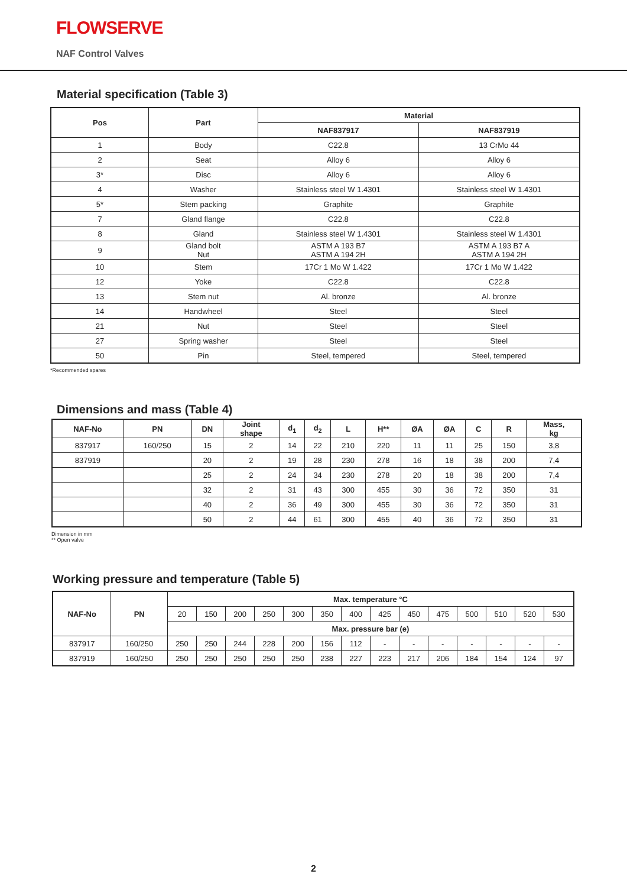FLOWSERVE
NAF Control Valves
Material specification (Table 3)
| Pos | Part | Material | |
| --- | --- | --- | --- |
| | | NAF837917 | NAF837919 |
| 1 | Body | C22.8 | 13 CrMo 44 |
| 2 | Seat | Alloy 6 | Alloy 6 |
| 3* | Disc | Alloy 6 | Alloy 6 |
| 4 | Washer | Stainless steel W 1.4301 | Stainless steel W 1.4301 |
| 5* | Stem packing | Graphite | Graphite |
| 7 | Gland flange | C22.8 | C22.8 |
| 8 | Gland | Stainless steel W 1.4301 | Stainless steel W 1.4301 |
| 9 | Gland bolt Nut | ASTM A 193 B7 ASTM A 194 2H | ASTM A 193 B7 A ASTM A 194 2H |
| 10 | Stem | 17Cr 1 Mo W 1.422 | 17Cr 1 Mo W 1.422 |
| 12 | Yoke | C22.8 | C22.8 |
| 13 | Stem nut | Al. bronze | Al. bronze |
| 14 | Handwheel | Steel | Steel |
| 21 | Nut | Steel | Steel |
| 27 | Spring washer | Steel | Steel |
| 50 | Pin | Steel, tempered | Steel, tempered |
*Recommended spares
Dimensions and mass (Table 4)
| NAF-No | PN | DN | Joint shape | d<sub>1</sub> | d<sub>2</sub> | L | H** | ØA | ØA | C | R | Mass, kg |
| --- | --- | --- | --- | --- | --- | --- | --- | --- | --- | --- | --- | --- |
| 837917 | 160/250 | 15 | 2 | 14 | 22 | 210 | 220 | 11 | 11 | 25 | 150 | 3,8 |
| 837919 | | 20 | 2 | 19 | 28 | 230 | 278 | 16 | 18 | 38 | 200 | 7,4 |
| | | 25 | 2 | 24 | 34 | 230 | 278 | 20 | 18 | 38 | 200 | 7,4 |
| | | 32 | 2 | 31 | 43 | 300 | 455 | 30 | 36 | 72 | 350 | 31 |
| | | 40 | 2 | 36 | 49 | 300 | 455 | 30 | 36 | 72 | 350 | 31 |
| | | 50 | 2 | 44 | 61 | 300 | 455 | 40 | 36 | 72 | 350 | 31 |
Dimension in mm
** Open valve
Working pressure and temperature (Table 5)
| NAF-No | PN | Max. temperature °C | | | | | | | | | | | | | |
| --- | --- | --- | --- | --- | --- | --- | --- | --- | --- | --- | --- | --- | --- | --- | --- |
| | | 20 | 150 | 200 | 250 | 300 | 350 | 400 | 425 | 450 | 475 | 500 | 510 | 520 | 530 |
| | | Max. pressure bar (e) | | | | | | | | | | | | | |
| 837917 | 160/250 | 250 | 250 | 244 | 228 | 200 | 156 | 112 | - | - | - | - | - | - | - |
| 837919 | 160/250 | 250 | 250 | 250 | 250 | 250 | 238 | 227 | 223 | 217 | 206 | 184 | 154 | 124 | 97 |
2